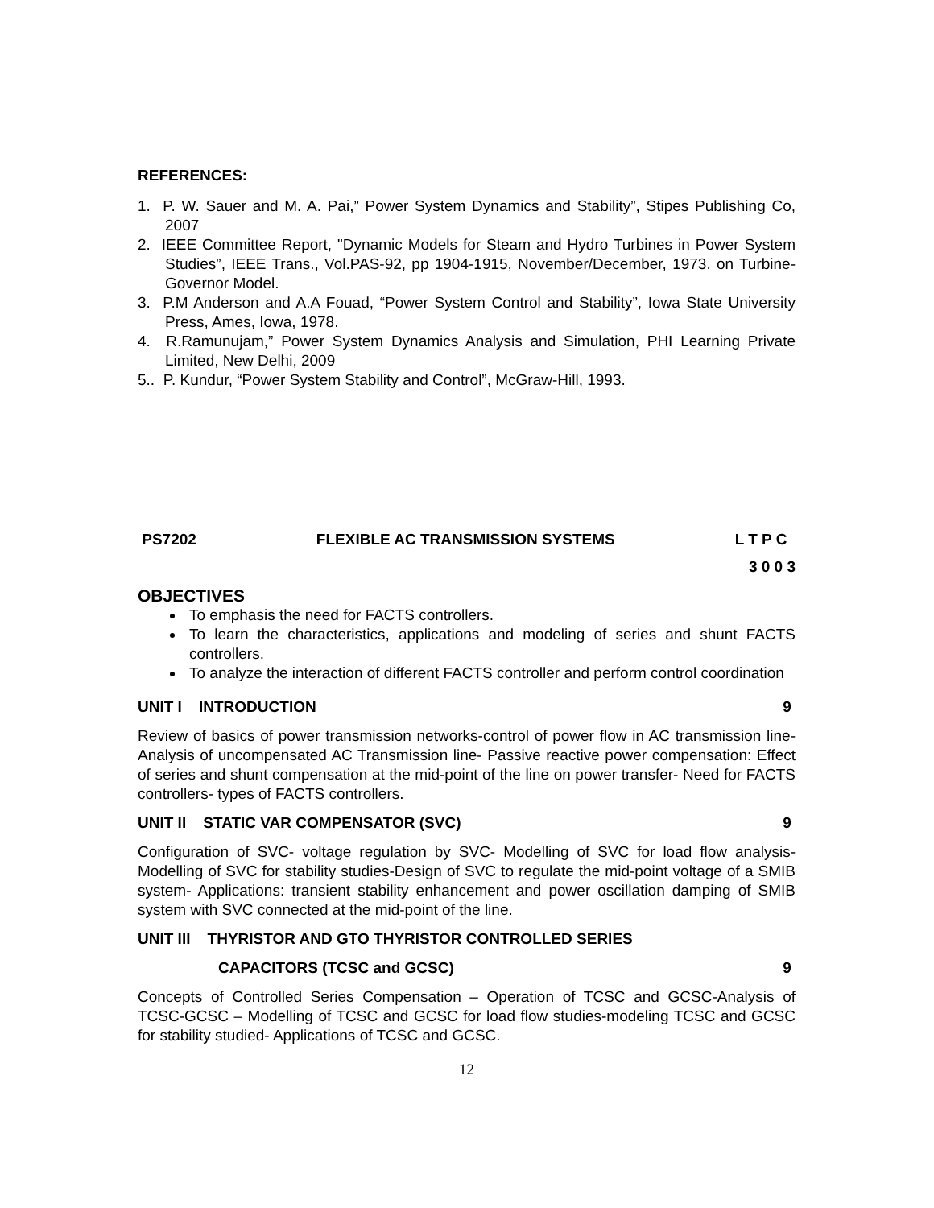REFERENCES:
1. P. W. Sauer and M. A. Pai,” Power System Dynamics and Stability”, Stipes Publishing Co, 2007
2. IEEE Committee Report, "Dynamic Models for Steam and Hydro Turbines in Power System Studies”, IEEE Trans., Vol.PAS-92, pp 1904-1915, November/December, 1973. on Turbine-Governor Model.
3. P.M Anderson and A.A Fouad, “Power System Control and Stability”, Iowa State University Press, Ames, Iowa, 1978.
4. R.Ramunujam,” Power System Dynamics Analysis and Simulation, PHI Learning Private Limited, New Delhi, 2009
5.. P. Kundur, “Power System Stability and Control”, McGraw-Hill, 1993.
PS7202 FLEXIBLE AC TRANSMISSION SYSTEMS L T P C
3 0 0 3
OBJECTIVES
To emphasis the need for FACTS controllers.
To learn the characteristics, applications and modeling of series and shunt FACTS controllers.
To analyze the interaction of different FACTS controller and perform control coordination
UNIT I INTRODUCTION 9
Review of basics of power transmission networks-control of power flow in AC transmission line- Analysis of uncompensated AC Transmission line- Passive reactive power compensation: Effect of series and shunt compensation at the mid-point of the line on power transfer- Need for FACTS controllers- types of FACTS controllers.
UNIT II STATIC VAR COMPENSATOR (SVC) 9
Configuration of SVC- voltage regulation by SVC- Modelling of SVC for load flow analysis- Modelling of SVC for stability studies-Design of SVC to regulate the mid-point voltage of a SMIB system- Applications: transient stability enhancement and power oscillation damping of SMIB system with SVC connected at the mid-point of the line.
UNIT III THYRISTOR AND GTO THYRISTOR CONTROLLED SERIES
CAPACITORS (TCSC and GCSC) 9
Concepts of Controlled Series Compensation – Operation of TCSC and GCSC-Analysis of TCSC-GCSC – Modelling of TCSC and GCSC for load flow studies-modeling TCSC and GCSC for stability studied- Applications of TCSC and GCSC.
12